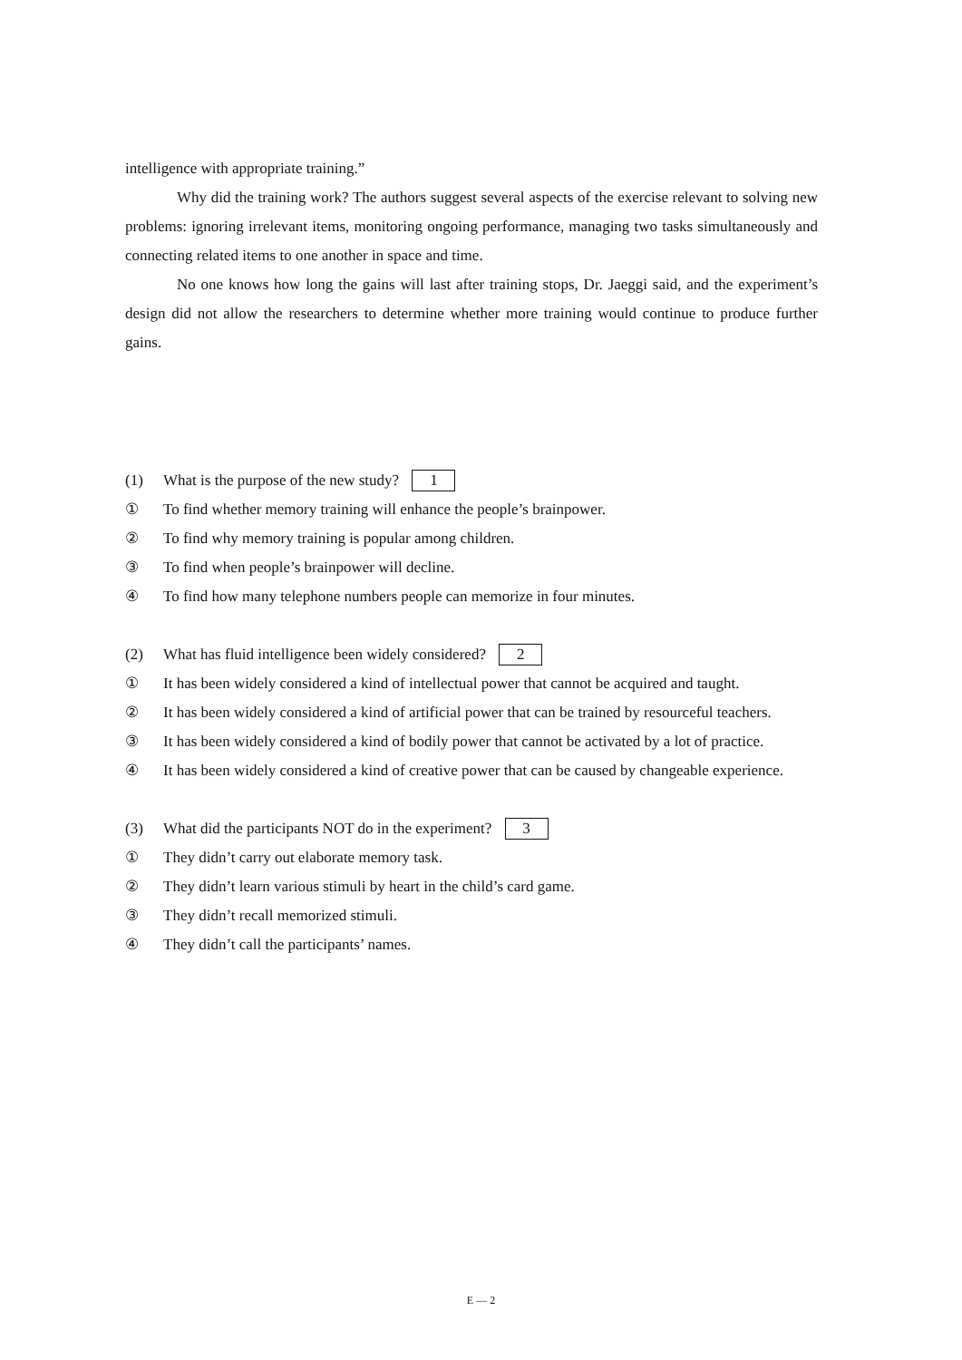intelligence with appropriate training.”
Why did the training work? The authors suggest several aspects of the exercise relevant to solving new problems: ignoring irrelevant items, monitoring ongoing performance, managing two tasks simultaneously and connecting related items to one another in space and time.
No one knows how long the gains will last after training stops, Dr. Jaeggi said, and the experiment’s design did not allow the researchers to determine whether more training would continue to produce further gains.
(1) What is the purpose of the new study? 1
① To find whether memory training will enhance the people’s brainpower.
② To find why memory training is popular among children.
③ To find when people’s brainpower will decline.
④ To find how many telephone numbers people can memorize in four minutes.
(2) What has fluid intelligence been widely considered? 2
① It has been widely considered a kind of intellectual power that cannot be acquired and taught.
② It has been widely considered a kind of artificial power that can be trained by resourceful teachers.
③ It has been widely considered a kind of bodily power that cannot be activated by a lot of practice.
④ It has been widely considered a kind of creative power that can be caused by changeable experience.
(3) What did the participants NOT do in the experiment? 3
① They didn’t carry out elaborate memory task.
② They didn’t learn various stimuli by heart in the child’s card game.
③ They didn’t recall memorized stimuli.
④ They didn’t call the participants’ names.
E — 2